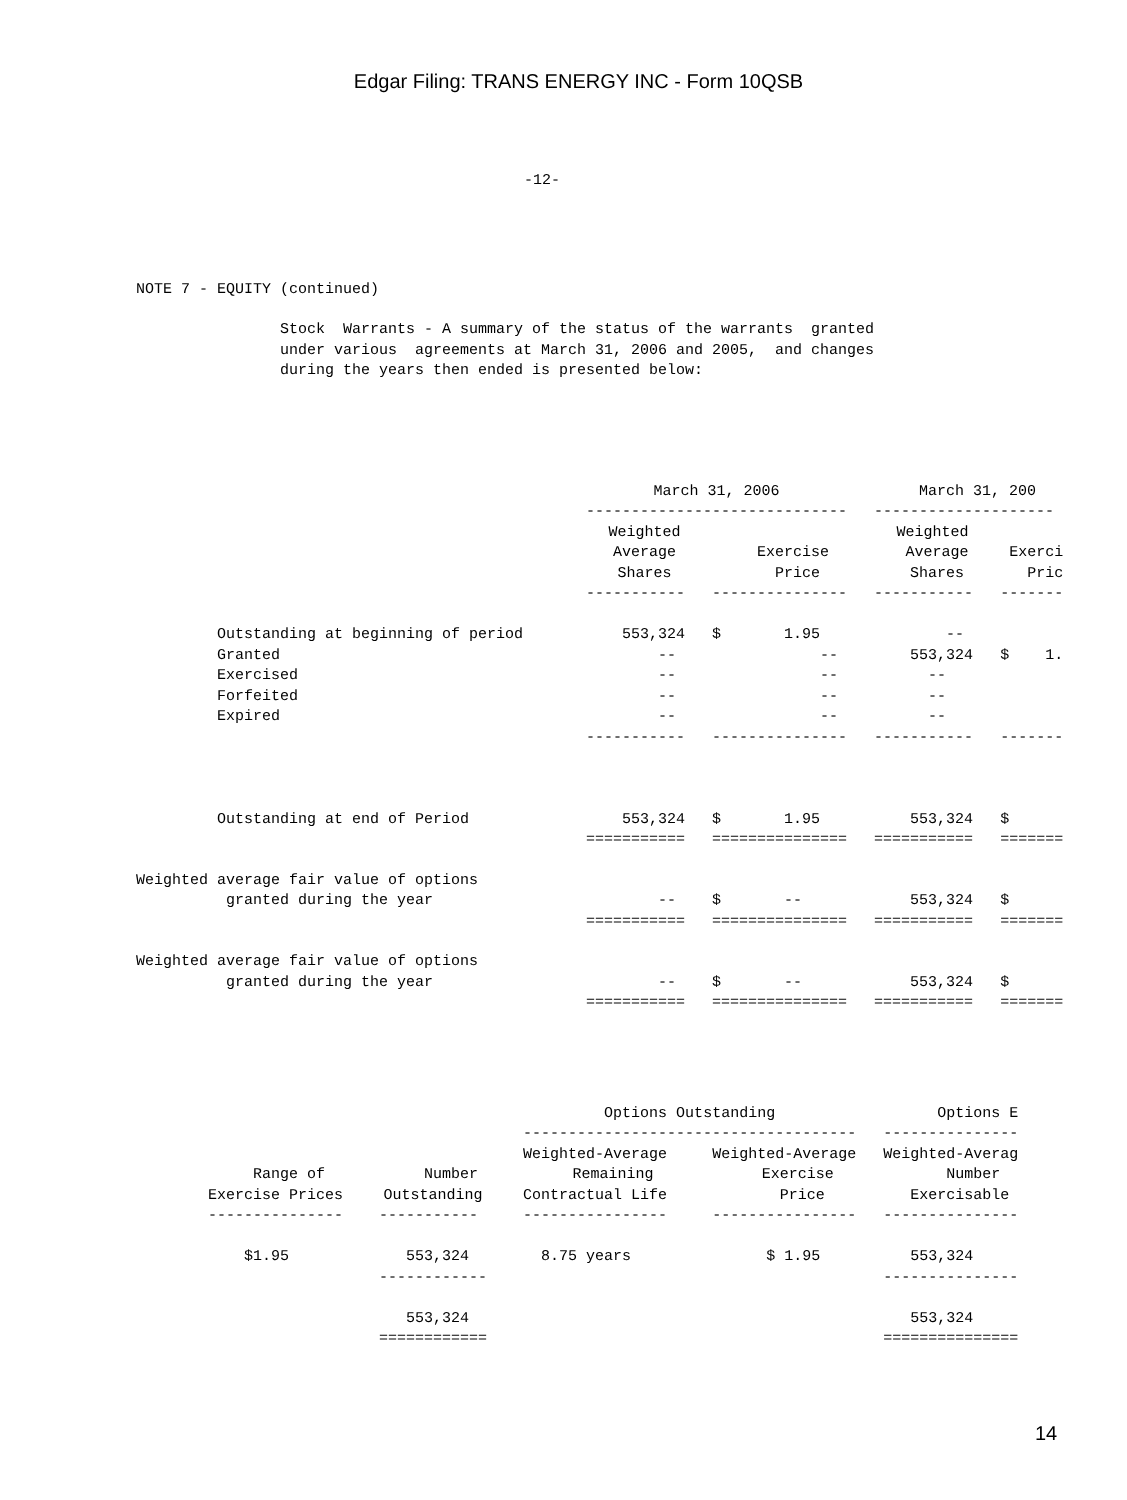Edgar Filing: TRANS ENERGY INC - Form 10QSB
-12-
NOTE 7 - EQUITY (continued)
Stock Warrants - A summary of the status of the warrants granted under various agreements at March 31, 2006 and 2005, and changes during the years then ended is presented below:
| | March 31, 2006 | | | | March 31, 200 | | |
| --- | --- | --- | --- | --- | --- | --- | --- |
| | ----------------------------- | | | | -------------------- | | |
| | Weighted Average Shares | | Exercise Price | | Weighted Average Shares | | Exerci Pric |
| | ----------- | | --------------- | | ----------- | | ------- |
| Outstanding at beginning of period | 553,324 | | $ 1.95 | | -- | | |
| Granted | -- | | -- | | 553,324 | | $ 1. |
| Exercised | -- | | -- | | -- | | |
| Forfeited | -- | | -- | | -- | | |
| Expired | -- | | -- | | -- | | |
| | ----------- | | --------------- | | ----------- | | ------- |
| Outstanding at end of Period | 553,324 | | $ 1.95 | | 553,324 | | $ |
| | =========== | | =============== | | =========== | | ======= |
| Weighted average fair value of options granted during the year | -- | | $ -- | | 553,324 | | $ |
| | =========== | | =============== | | =========== | | ======= |
| Weighted average fair value of options granted during the year | -- | | $ -- | | 553,324 | | $ |
| | =========== | | =============== | | =========== | | ======= |
| | | | | Options Outstanding | | | | Options E |
| --- | --- | --- | --- | --- | --- | --- | --- | --- |
| | | | | ------------------------------------- | | | | --------------- |
| Range of Exercise Prices | | Number Outstanding | | Weighted-Average Remaining Contractual Life | | Weighted-Average Exercise Price | | Weighted-Averag Number Exercisable |
| --------------- | | ----------- | | ---------------- | | ---------------- | | --------------- |
| $1.95 | | 553,324 | | 8.75 years | | $ 1.95 | | 553,324 |
| | | ------------ | | | | | | --------------- |
| | | 553,324 | | | | | | 553,324 |
| | | ============ | | | | | | =============== |
14